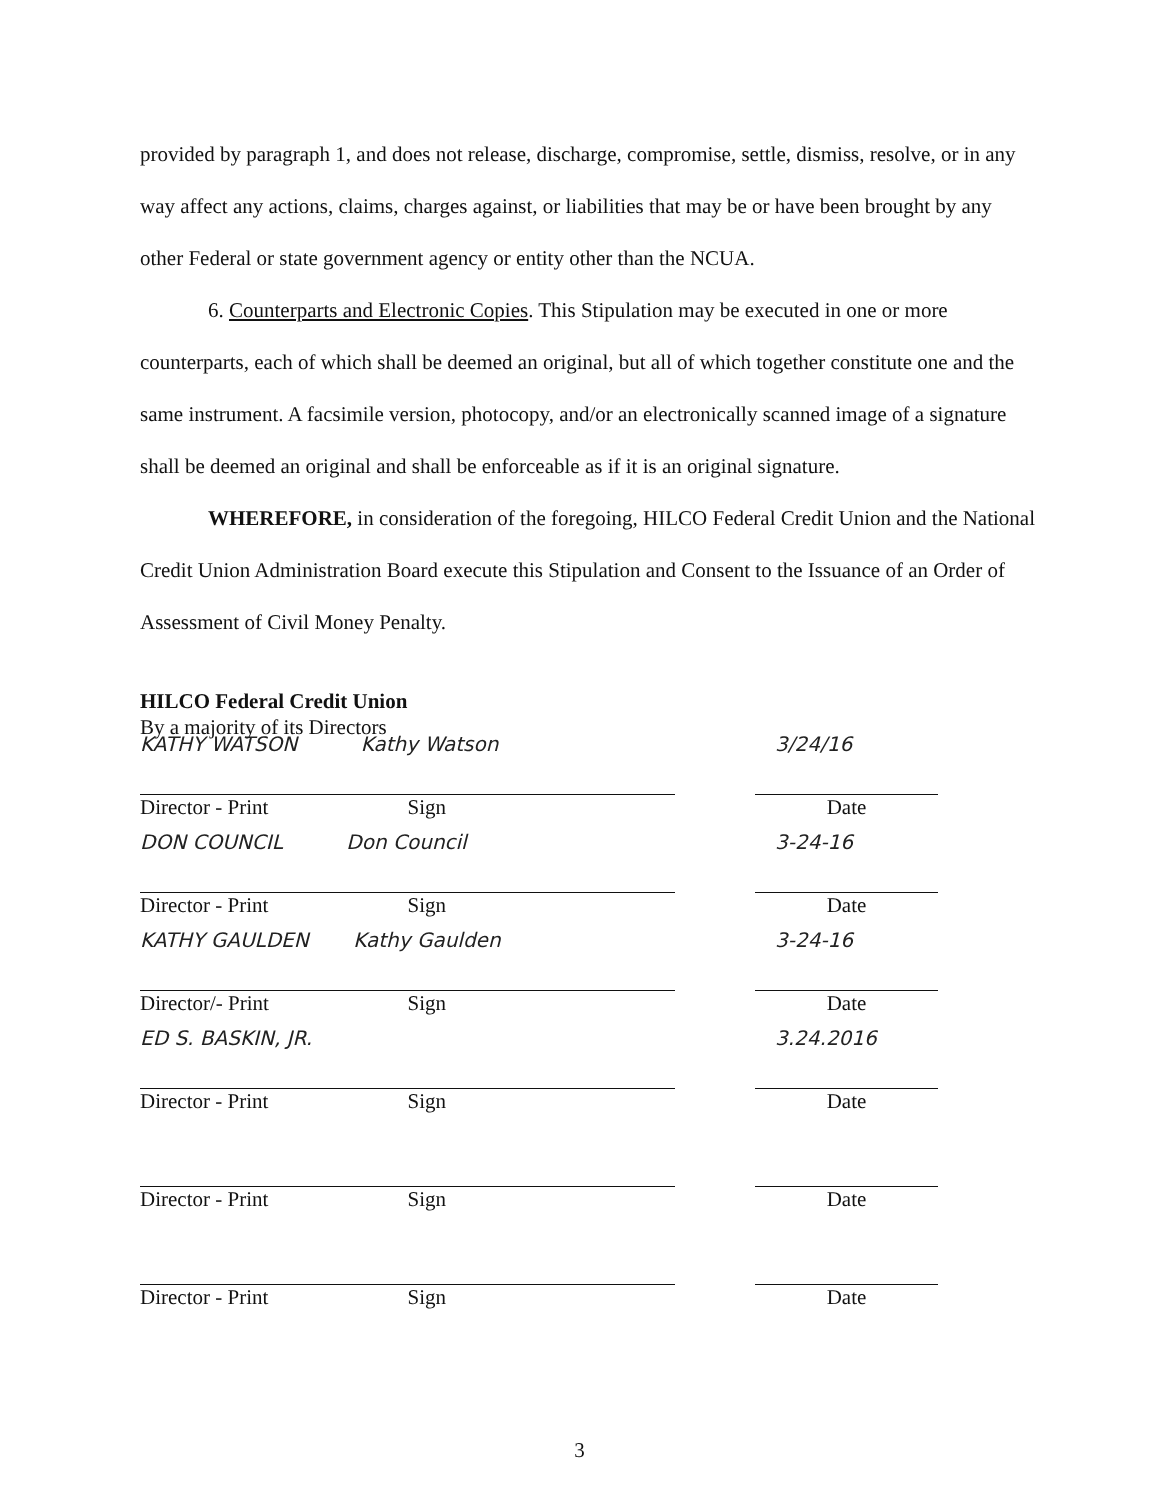provided by paragraph 1, and does not release, discharge, compromise, settle, dismiss, resolve, or in any way affect any actions, claims, charges against, or liabilities that may be or have been brought by any other Federal or state government agency or entity other than the NCUA.
6. Counterparts and Electronic Copies. This Stipulation may be executed in one or more counterparts, each of which shall be deemed an original, but all of which together constitute one and the same instrument. A facsimile version, photocopy, and/or an electronically scanned image of a signature shall be deemed an original and shall be enforceable as if it is an original signature.
WHEREFORE, in consideration of the foregoing, HILCO Federal Credit Union and the National Credit Union Administration Board execute this Stipulation and Consent to the Issuance of an Order of Assessment of Civil Money Penalty.
HILCO Federal Credit Union
By a majority of its Directors
KATHY WATSON Kathy Watson
Director - Print Sign
3/24/16
Date
DON COUNCIL Don Council
Director - Print Sign
3-24-16
Date
KATHY GAULDEN Kathy Gaulden
Director/- Print Sign
3-24-16
Date
ED S. BASKIN, JR.
Director - Print Sign
3.24.2016
Date
Director - Print Sign Date
Director - Print Sign Date
3